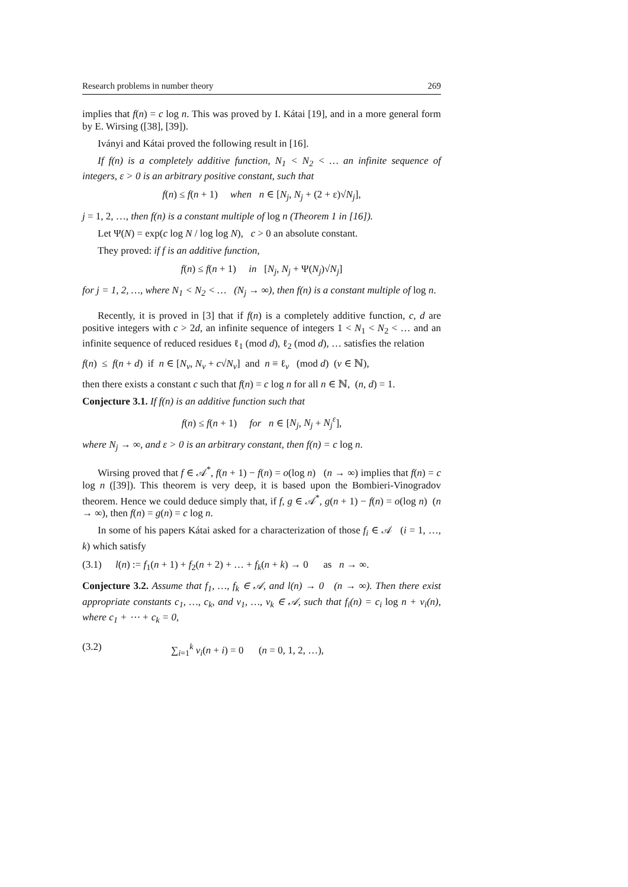Research problems in number theory 269
implies that f(n) = c log n. This was proved by I. Kátai [19], and in a more general form by E. Wirsing ([38], [39]).
Iványi and Kátai proved the following result in [16].
If f(n) is a completely additive function, N<sub>1</sub> < N<sub>2</sub> < … an infinite sequence of integers, ε > 0 is an arbitrary positive constant, such that
f(n) ≤ f(n + 1) when n ∈ [N<sub>j</sub>, N<sub>j</sub> + (2 + ε)√N<sub>j</sub>],
j = 1, 2, …, then f(n) is a constant multiple of log n (Theorem 1 in [16]).
Let Ψ(N) = exp(c log N / log log N), c > 0 an absolute constant.
They proved: if f is an additive function,
f(n) ≤ f(n + 1) in [N<sub>j</sub>, N<sub>j</sub> + Ψ(N<sub>j</sub>)√N<sub>j</sub>]
for j = 1, 2, …, where N<sub>1</sub> < N<sub>2</sub> < … (N<sub>j</sub> → ∞), then f(n) is a constant multiple of log n.
Recently, it is proved in [3] that if f(n) is a completely additive function, c, d are positive integers with c > 2d, an infinite sequence of integers 1 < N<sub>1</sub> < N<sub>2</sub> < … and an infinite sequence of reduced residues ℓ<sub>1</sub> (mod d), ℓ<sub>2</sub> (mod d), … satisfies the relation
f(n) ≤ f(n + d) if n ∈ [N<sub>ν</sub>, N<sub>ν</sub> + c√N<sub>ν</sub>] and n ≡ ℓ<sub>ν</sub> (mod d) (ν ∈ ℕ),
then there exists a constant c such that f(n) = c log n for all n ∈ ℕ, (n, d) = 1.
Conjecture 3.1. If f(n) is an additive function such that
f(n) ≤ f(n + 1) for n ∈ [N<sub>j</sub>, N<sub>j</sub> + N<sub>j</sub><sup>ε</sup>],
where N<sub>j</sub> → ∞, and ε > 0 is an arbitrary constant, then f(n) = c log n.
Wirsing proved that f ∈ 𝒜<sup>*</sup>, f(n + 1) − f(n) = o(log n) (n → ∞) implies that f(n) = c log n ([39]). This theorem is very deep, it is based upon the Bombieri-Vinogradov theorem. Hence we could deduce simply that, if f, g ∈ 𝒜<sup>*</sup>, g(n + 1) − f(n) = o(log n) (n → ∞), then f(n) = g(n) = c log n.
In some of his papers Kátai asked for a characterization of those f<sub>i</sub> ∈ 𝒜 (i = 1, …, k) which satisfy
(3.1) l(n) := f<sub>1</sub>(n + 1) + f<sub>2</sub>(n + 2) + … + f<sub>k</sub>(n + k) → 0 as n → ∞.
Conjecture 3.2. Assume that f<sub>1</sub>, …, f<sub>k</sub> ∈ 𝒜, and l(n) → 0 (n → ∞). Then there exist appropriate constants c<sub>1</sub>, …, c<sub>k</sub>, and v<sub>1</sub>, …, v<sub>k</sub> ∈ 𝒜, such that f<sub>i</sub>(n) = c<sub>i</sub> log n + v<sub>i</sub>(n), where c<sub>1</sub> + ⋯ + c<sub>k</sub> = 0,
(3.2) ∑<sub>i=1</sub><sup>k</sup> v<sub>i</sub>(n + i) = 0 (n = 0, 1, 2, …),